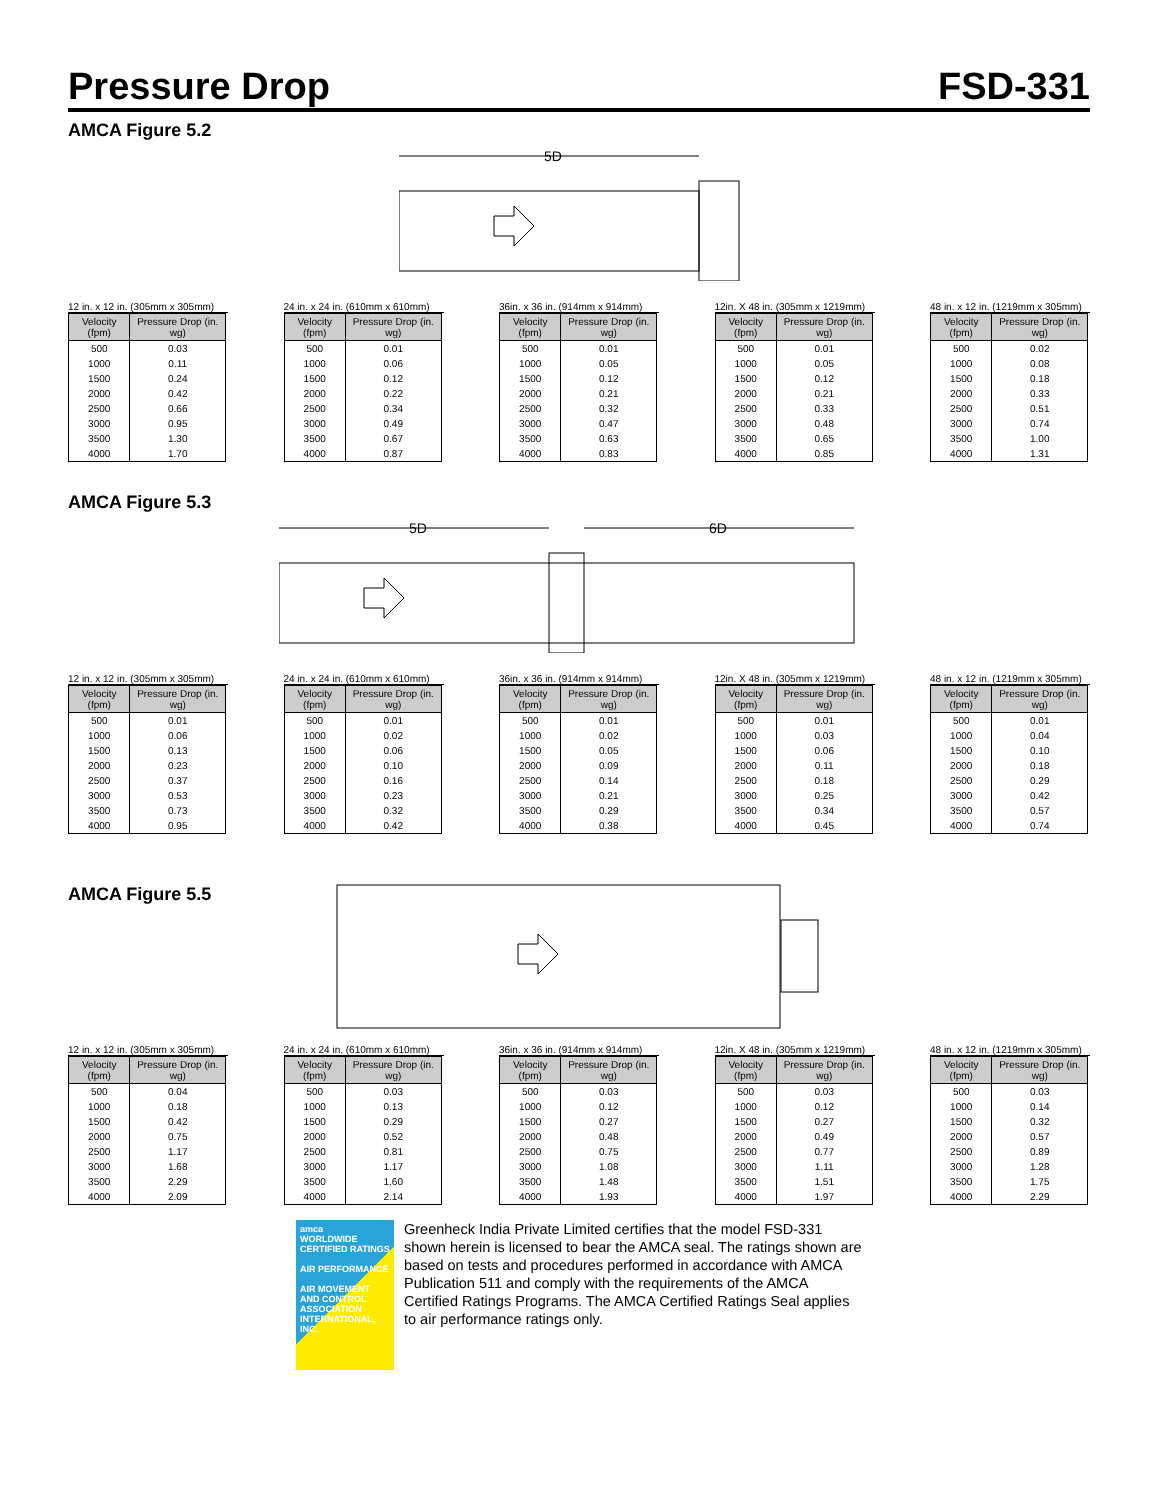Pressure Drop
FSD-331
AMCA Figure 5.2
5D
12 in. x 12 in. (305mm x 305mm)
| Velocity (fpm) | Pressure Drop (in. wg) |
| --- | --- |
| 500 1000 1500 2000 2500 3000 3500 4000 | 0.03 0.11 0.24 0.42 0.66 0.95 1.30 1.70 |
24 in. x 24 in. (610mm x 610mm)
| Velocity (fpm) | Pressure Drop (in. wg) |
| --- | --- |
| 500 1000 1500 2000 2500 3000 3500 4000 | 0.01 0.06 0.12 0.22 0.34 0.49 0.67 0.87 |
36in. x 36 in. (914mm x 914mm)
| Velocity (fpm) | Pressure Drop (in. wg) |
| --- | --- |
| 500 1000 1500 2000 2500 3000 3500 4000 | 0.01 0.05 0.12 0.21 0.32 0.47 0.63 0.83 |
12in. X 48 in. (305mm x 1219mm)
| Velocity (fpm) | Pressure Drop (in. wg) |
| --- | --- |
| 500 1000 1500 2000 2500 3000 3500 4000 | 0.01 0.05 0.12 0.21 0.33 0.48 0.65 0.85 |
48 in. x 12 in. (1219mm x 305mm)
| Velocity (fpm) | Pressure Drop (in. wg) |
| --- | --- |
| 500 1000 1500 2000 2500 3000 3500 4000 | 0.02 0.08 0.18 0.33 0.51 0.74 1.00 1.31 |
AMCA Figure 5.3
5D
6D
12 in. x 12 in. (305mm x 305mm)
| Velocity (fpm) | Pressure Drop (in. wg) |
| --- | --- |
| 500 1000 1500 2000 2500 3000 3500 4000 | 0.01 0.06 0.13 0.23 0.37 0.53 0.73 0.95 |
24 in. x 24 in. (610mm x 610mm)
| Velocity (fpm) | Pressure Drop (in. wg) |
| --- | --- |
| 500 1000 1500 2000 2500 3000 3500 4000 | 0.01 0.02 0.06 0.10 0.16 0.23 0.32 0.42 |
36in. x 36 in. (914mm x 914mm)
| Velocity (fpm) | Pressure Drop (in. wg) |
| --- | --- |
| 500 1000 1500 2000 2500 3000 3500 4000 | 0.01 0.02 0.05 0.09 0.14 0.21 0.29 0.38 |
12in. X 48 in. (305mm x 1219mm)
| Velocity (fpm) | Pressure Drop (in. wg) |
| --- | --- |
| 500 1000 1500 2000 2500 3000 3500 4000 | 0.01 0.03 0.06 0.11 0.18 0.25 0.34 0.45 |
48 in. x 12 in. (1219mm x 305mm)
| Velocity (fpm) | Pressure Drop (in. wg) |
| --- | --- |
| 500 1000 1500 2000 2500 3000 3500 4000 | 0.01 0.04 0.10 0.18 0.29 0.42 0.57 0.74 |
AMCA Figure 5.5
12 in. x 12 in. (305mm x 305mm)
| Velocity (fpm) | Pressure Drop (in. wg) |
| --- | --- |
| 500 1000 1500 2000 2500 3000 3500 4000 | 0.04 0.18 0.42 0.75 1.17 1.68 2.29 2.09 |
24 in. x 24 in. (610mm x 610mm)
| Velocity (fpm) | Pressure Drop (in. wg) |
| --- | --- |
| 500 1000 1500 2000 2500 3000 3500 4000 | 0.03 0.13 0.29 0.52 0.81 1.17 1.60 2.14 |
36in. x 36 in. (914mm x 914mm)
| Velocity (fpm) | Pressure Drop (in. wg) |
| --- | --- |
| 500 1000 1500 2000 2500 3000 3500 4000 | 0.03 0.12 0.27 0.48 0.75 1.08 1.48 1.93 |
12in. X 48 in. (305mm x 1219mm)
| Velocity (fpm) | Pressure Drop (in. wg) |
| --- | --- |
| 500 1000 1500 2000 2500 3000 3500 4000 | 0.03 0.12 0.27 0.49 0.77 1.11 1.51 1.97 |
48 in. x 12 in. (1219mm x 305mm)
| Velocity (fpm) | Pressure Drop (in. wg) |
| --- | --- |
| 500 1000 1500 2000 2500 3000 3500 4000 | 0.03 0.14 0.32 0.57 0.89 1.28 1.75 2.29 |
amca
WORLDWIDE CERTIFIED RATINGS
AIR PERFORMANCE
AIR MOVEMENT AND CONTROL ASSOCIATION INTERNATIONAL, INC.
Greenheck India Private Limited certifies that the model FSD-331 shown herein is licensed to bear the AMCA seal. The ratings shown are based on tests and procedures performed in accordance with AMCA Publication 511 and comply with the requirements of the AMCA Certified Ratings Programs. The AMCA Certified Ratings Seal applies to air performance ratings only.